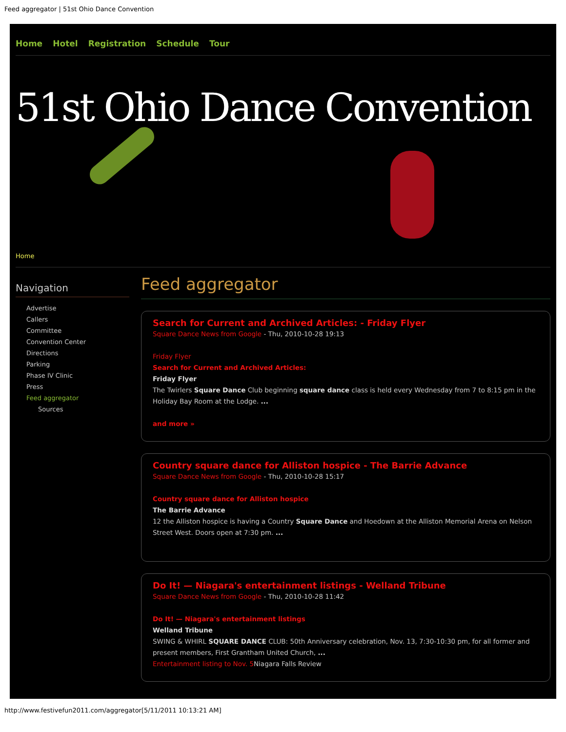Feed aggregator | 51st Ohio Dance Convention
Home Hotel Registration Schedule Tour
51st Ohio Dance Convention
Home
Navigation
Advertise
Callers
Committee
Convention Center
Directions
Parking
Phase IV Clinic
Press
Feed aggregator
Sources
Feed aggregator
Search for Current and Archived Articles: - Friday Flyer
Square Dance News from Google - Thu, 2010-10-28 19:13
Friday Flyer
Search for Current and Archived Articles:
Friday Flyer
The Twirlers Square Dance Club beginning square dance class is held every Wednesday from 7 to 8:15 pm in the Holiday Bay Room at the Lodge. ...
and more »
Country square dance for Alliston hospice - The Barrie Advance
Square Dance News from Google - Thu, 2010-10-28 15:17
Country square dance for Alliston hospice
The Barrie Advance
12 the Alliston hospice is having a Country Square Dance and Hoedown at the Alliston Memorial Arena on Nelson Street West. Doors open at 7:30 pm. ...
Do It! — Niagara's entertainment listings - Welland Tribune
Square Dance News from Google - Thu, 2010-10-28 11:42
Do It! — Niagara's entertainment listings
Welland Tribune
SWING & WHIRL SQUARE DANCE CLUB: 50th Anniversary celebration, Nov. 13, 7:30-10:30 pm, for all former and present members, First Grantham United Church, ...
Entertainment listing to Nov. 5 Niagara Falls Review
http://www.festivefun2011.com/aggregator[5/11/2011 10:13:21 AM]